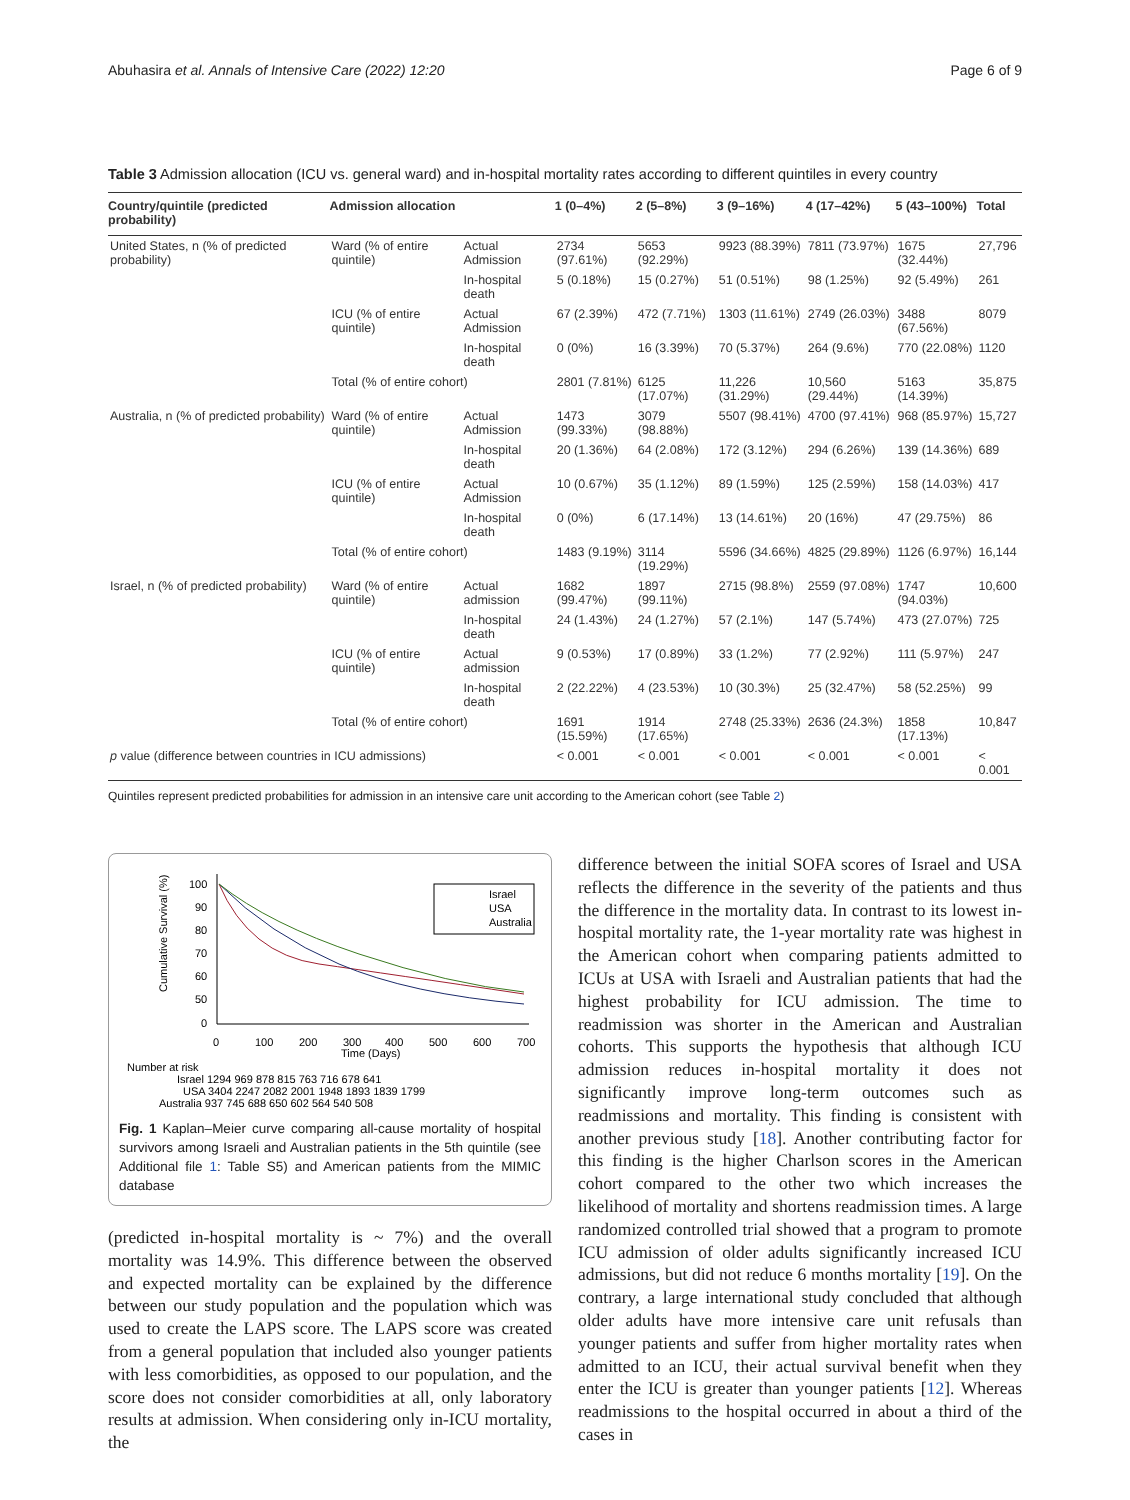Abuhasira et al. Annals of Intensive Care (2022) 12:20 Page 6 of 9
Table 3 Admission allocation (ICU vs. general ward) and in-hospital mortality rates according to different quintiles in every country
| Country/quintile (predicted probability) | Admission allocation | | 1 (0–4%) | 2 (5–8%) | 3 (9–16%) | 4 (17–42%) | 5 (43–100%) | Total |
| --- | --- | --- | --- | --- | --- | --- | --- | --- |
| United States, n (% of predicted probability) | Ward (% of entire quintile) | Actual Admission | 2734 (97.61%) | 5653 (92.29%) | 9923 (88.39%) | 7811 (73.97%) | 1675 (32.44%) | 27,796 |
| | | In-hospital death | 5 (0.18%) | 15 (0.27%) | 51 (0.51%) | 98 (1.25%) | 92 (5.49%) | 261 |
| | ICU (% of entire quintile) | Actual Admission | 67 (2.39%) | 472 (7.71%) | 1303 (11.61%) | 2749 (26.03%) | 3488 (67.56%) | 8079 |
| | | In-hospital death | 0 (0%) | 16 (3.39%) | 70 (5.37%) | 264 (9.6%) | 770 (22.08%) | 1120 |
| | Total (% of entire cohort) | | 2801 (7.81%) | 6125 (17.07%) | 11,226 (31.29%) | 10,560 (29.44%) | 5163 (14.39%) | 35,875 |
| Australia, n (% of predicted probability) | Ward (% of entire quintile) | Actual Admission | 1473 (99.33%) | 3079 (98.88%) | 5507 (98.41%) | 4700 (97.41%) | 968 (85.97%) | 15,727 |
| | | In-hospital death | 20 (1.36%) | 64 (2.08%) | 172 (3.12%) | 294 (6.26%) | 139 (14.36%) | 689 |
| | ICU (% of entire quintile) | Actual Admission | 10 (0.67%) | 35 (1.12%) | 89 (1.59%) | 125 (2.59%) | 158 (14.03%) | 417 |
| | | In-hospital death | 0 (0%) | 6 (17.14%) | 13 (14.61%) | 20 (16%) | 47 (29.75%) | 86 |
| | Total (% of entire cohort) | | 1483 (9.19%) | 3114 (19.29%) | 5596 (34.66%) | 4825 (29.89%) | 1126 (6.97%) | 16,144 |
| Israel, n (% of predicted probability) | Ward (% of entire quintile) | Actual admission | 1682 (99.47%) | 1897 (99.11%) | 2715 (98.8%) | 2559 (97.08%) | 1747 (94.03%) | 10,600 |
| | | In-hospital death | 24 (1.43%) | 24 (1.27%) | 57 (2.1%) | 147 (5.74%) | 473 (27.07%) | 725 |
| | ICU (% of entire quintile) | Actual admission | 9 (0.53%) | 17 (0.89%) | 33 (1.2%) | 77 (2.92%) | 111 (5.97%) | 247 |
| | | In-hospital death | 2 (22.22%) | 4 (23.53%) | 10 (30.3%) | 25 (32.47%) | 58 (52.25%) | 99 |
| | Total (% of entire cohort) | | 1691 (15.59%) | 1914 (17.65%) | 2748 (25.33%) | 2636 (24.3%) | 1858 (17.13%) | 10,847 |
| p value (difference between countries in ICU admissions) | | | < 0.001 | < 0.001 | < 0.001 | < 0.001 | < 0.001 | < 0.001 |
Quintiles represent predicted probabilities for admission in an intensive care unit according to the American cohort (see Table 2)
Cumulative Survival (%)
100
90
80
70
60
50
0
0
100
200
300
400
500
600
700
Time (Days)
Israel
USA
Australia
Number at risk
Israel 1294 969 878 815 763 716 678 641
USA 3404 2247 2082 2001 1948 1893 1839 1799
Australia 937 745 688 650 602 564 540 508
Fig. 1 Kaplan–Meier curve comparing all-cause mortality of hospital survivors among Israeli and Australian patients in the 5th quintile (see Additional file 1: Table S5) and American patients from the MIMIC database
(predicted in-hospital mortality is ~ 7%) and the overall mortality was 14.9%. This difference between the observed and expected mortality can be explained by the difference between our study population and the population which was used to create the LAPS score. The LAPS score was created from a general population that included also younger patients with less comorbidities, as opposed to our population, and the score does not consider comorbidities at all, only laboratory results at admission. When considering only in-ICU mortality, the
difference between the initial SOFA scores of Israel and USA reflects the difference in the severity of the patients and thus the difference in the mortality data. In contrast to its lowest in-hospital mortality rate, the 1-year mortality rate was highest in the American cohort when comparing patients admitted to ICUs at USA with Israeli and Australian patients that had the highest probability for ICU admission. The time to readmission was shorter in the American and Australian cohorts. This supports the hypothesis that although ICU admission reduces in-hospital mortality it does not significantly improve long-term outcomes such as readmissions and mortality. This finding is consistent with another previous study [18]. Another contributing factor for this finding is the higher Charlson scores in the American cohort compared to the other two which increases the likelihood of mortality and shortens readmission times. A large randomized controlled trial showed that a program to promote ICU admission of older adults significantly increased ICU admissions, but did not reduce 6 months mortality [19]. On the contrary, a large international study concluded that although older adults have more intensive care unit refusals than younger patients and suffer from higher mortality rates when admitted to an ICU, their actual survival benefit when they enter the ICU is greater than younger patients [12]. Whereas readmissions to the hospital occurred in about a third of the cases in